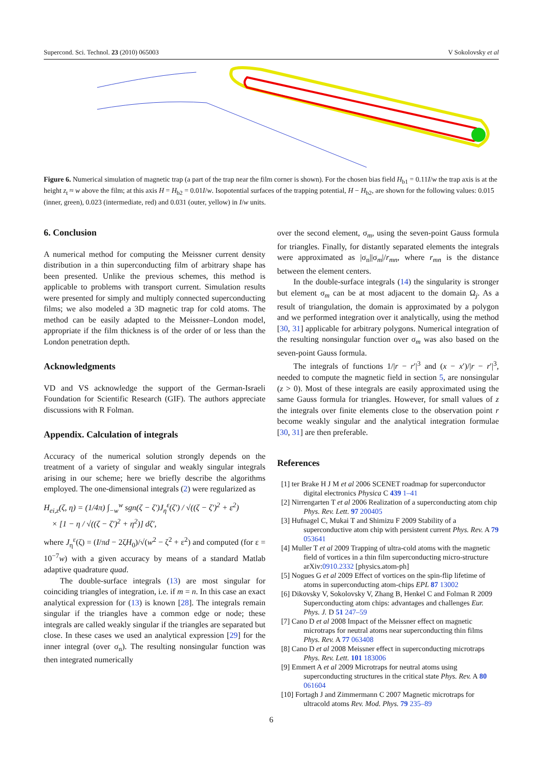Supercond. Sci. Technol. 23 (2010) 065003 V Sokolovsky et al
Figure 6. Numerical simulation of magnetic trap (a part of the trap near the film corner is shown). For the chosen bias field H<sub>b1</sub> = 0.11I/w the trap axis is at the height z<sub>t</sub> ≈ w above the film; at this axis H = H<sub>b2</sub> = 0.01I/w. Isopotential surfaces of the trapping potential, H − H<sub>b2</sub>, are shown for the following values: 0.015 (inner, green), 0.023 (intermediate, red) and 0.031 (outer, yellow) in I/w units.
6. Conclusion
A numerical method for computing the Meissner current density distribution in a thin superconducting film of arbitrary shape has been presented. Unlike the previous schemes, this method is applicable to problems with transport current. Simulation results were presented for simply and multiply connected superconducting films; we also modeled a 3D magnetic trap for cold atoms. The method can be easily adapted to the Meissner–London model, appropriate if the film thickness is of the order of or less than the London penetration depth.
Acknowledgments
VD and VS acknowledge the support of the German-Israeli Foundation for Scientific Research (GIF). The authors appreciate discussions with R Folman.
Appendix. Calculation of integrals
Accuracy of the numerical solution strongly depends on the treatment of a variety of singular and weakly singular integrals arising in our scheme; here we briefly describe the algorithms employed. The one-dimensional integrals (2) were regularized as
H<sub>ei,z</sub>(ζ, η) = (1/4π) ∫<sub>−w</sub><sup>w</sup> sgn(ζ − ζ′)J<sub>η</sub><sup>ε</sup>(ζ′) / √((ζ − ζ′)<sup>2</sup> + ε<sup>2</sup>)
× [1 − η / √((ζ − ζ′)<sup>2</sup> + η<sup>2</sup>)] dζ′,
where J<sub>η</sub><sup>ε</sup>(ζ) = (I/πd − 2ζH<sub>0</sub>)/√(w<sup>2</sup> − ζ<sup>2</sup> + ε<sup>2</sup>) and computed (for ε = 10<sup>−7</sup>w) with a given accuracy by means of a standard Matlab adaptive quadrature quad.
The double-surface integrals (13) are most singular for coinciding triangles of integration, i.e. if m = n. In this case an exact analytical expression for (13) is known [28]. The integrals remain singular if the triangles have a common edge or node; these integrals are called weakly singular if the triangles are separated but close. In these cases we used an analytical expression [29] for the inner integral (over σ<sub>n</sub>). The resulting nonsingular function was then integrated numerically
over the second element, σ<sub>m</sub>, using the seven-point Gauss formula for triangles. Finally, for distantly separated elements the integrals were approximated as |σ<sub>n</sub>||σ<sub>m</sub>|/r<sub>mn</sub>, where r<sub>mn</sub> is the distance between the element centers.
In the double-surface integrals (14) the singularity is stronger but element σ<sub>m</sub> can be at most adjacent to the domain Ω<sub>j</sub>. As a result of triangulation, the domain is approximated by a polygon and we performed integration over it analytically, using the method [30, 31] applicable for arbitrary polygons. Numerical integration of the resulting nonsingular function over σ<sub>m</sub> was also based on the seven-point Gauss formula.
The integrals of functions 1/|r − r′|<sup>3</sup> and (x − x′)/|r − r′|<sup>3</sup>, needed to compute the magnetic field in section 5, are nonsingular (z > 0). Most of these integrals are easily approximated using the same Gauss formula for triangles. However, for small values of z the integrals over finite elements close to the observation point r become weakly singular and the analytical integration formulae [30, 31] are then preferable.
References
[1] ter Brake H J M et al 2006 SCENET roadmap for superconductor digital electronics Physica C 439 1–41
[2] Nirrengarten T et al 2006 Realization of a superconducting atom chip Phys. Rev. Lett. 97 200405
[3] Hufnagel C, Mukai T and Shimizu F 2009 Stability of a superconductive atom chip with persistent current Phys. Rev. A 79 053641
[4] Muller T et al 2009 Trapping of ultra-cold atoms with the magnetic field of vortices in a thin film superconducting micro-structure arXiv:0910.2332 [physics.atom-ph]
[5] Nogues G et al 2009 Effect of vortices on the spin-flip lifetime of atoms in superconducting atom-chips EPL 87 13002
[6] Dikovsky V, Sokolovsky V, Zhang B, Henkel C and Folman R 2009 Superconducting atom chips: advantages and challenges Eur. Phys. J. D 51 247–59
[7] Cano D et al 2008 Impact of the Meissner effect on magnetic microtraps for neutral atoms near superconducting thin films Phys. Rev. A 77 063408
[8] Cano D et al 2008 Meissner effect in superconducting microtraps Phys. Rev. Lett. 101 183006
[9] Emmert A et al 2009 Microtraps for neutral atoms using superconducting structures in the critical state Phys. Rev. A 80 061604
[10] Fortagh J and Zimmermann C 2007 Magnetic microtraps for ultracold atoms Rev. Mod. Phys. 79 235–89
6